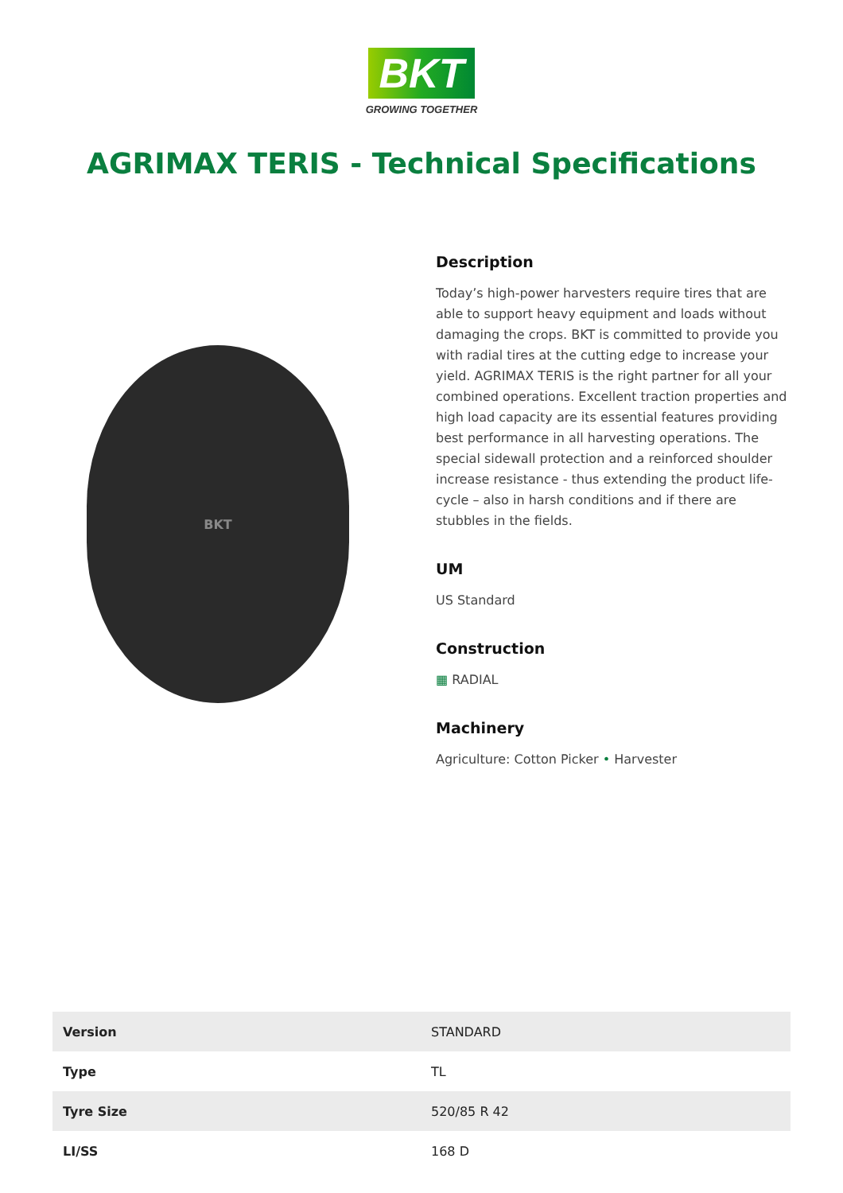BKT
GROWING TOGETHER
AGRIMAX TERIS - Technical Specifications
BKT
Description
Today’s high-power harvesters require tires that are able to support heavy equipment and loads without damaging the crops. BKT is committed to provide you with radial tires at the cutting edge to increase your yield. AGRIMAX TERIS is the right partner for all your combined operations. Excellent traction properties and high load capacity are its essential features providing best performance in all harvesting operations. The special sidewall protection and a reinforced shoulder increase resistance - thus extending the product life-cycle – also in harsh conditions and if there are stubbles in the fields.
UM
US Standard
Construction
▦ RADIAL
Machinery
Agriculture: Cotton Picker • Harvester
| Version | STANDARD |
| Type | TL |
| Tyre Size | 520/85 R 42 |
| LI/SS | 168 D |